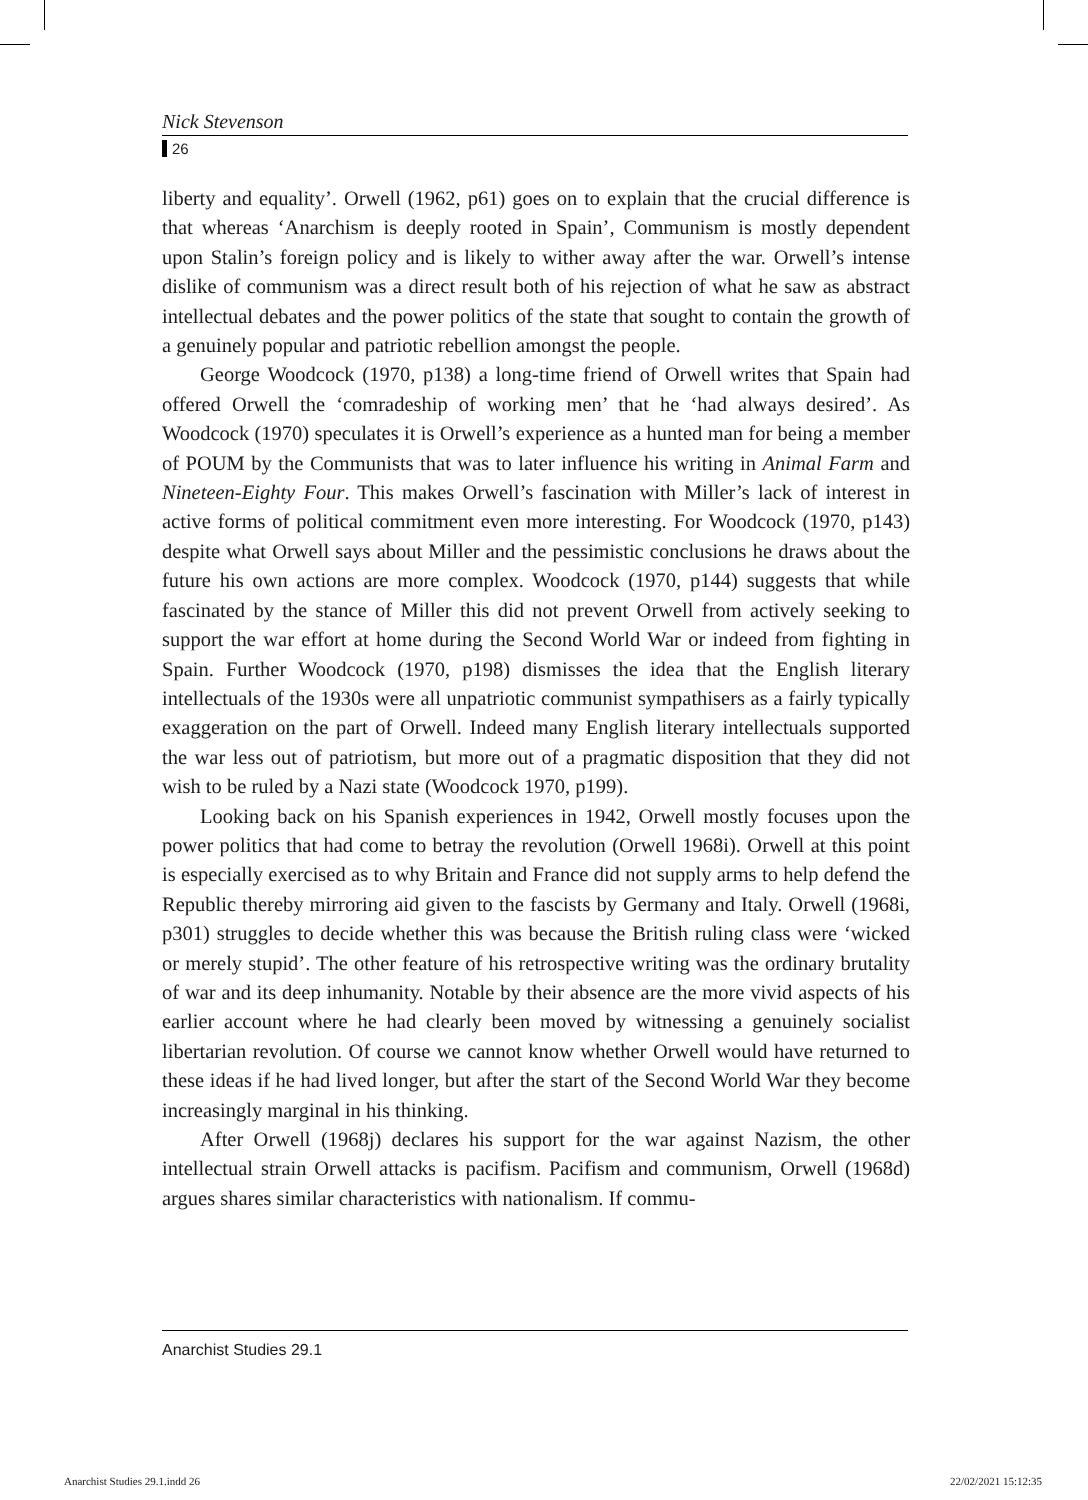Nick Stevenson
26
liberty and equality’. Orwell (1962, p61) goes on to explain that the crucial difference is that whereas ‘Anarchism is deeply rooted in Spain’, Communism is mostly dependent upon Stalin’s foreign policy and is likely to wither away after the war. Orwell’s intense dislike of communism was a direct result both of his rejection of what he saw as abstract intellectual debates and the power politics of the state that sought to contain the growth of a genuinely popular and patriotic rebellion amongst the people.
George Woodcock (1970, p138) a long-time friend of Orwell writes that Spain had offered Orwell the ‘comradeship of working men’ that he ‘had always desired’. As Woodcock (1970) speculates it is Orwell’s experience as a hunted man for being a member of POUM by the Communists that was to later influence his writing in Animal Farm and Nineteen-Eighty Four. This makes Orwell’s fascination with Miller’s lack of interest in active forms of political commitment even more interesting. For Woodcock (1970, p143) despite what Orwell says about Miller and the pessimistic conclusions he draws about the future his own actions are more complex. Woodcock (1970, p144) suggests that while fascinated by the stance of Miller this did not prevent Orwell from actively seeking to support the war effort at home during the Second World War or indeed from fighting in Spain. Further Woodcock (1970, p198) dismisses the idea that the English literary intellectuals of the 1930s were all unpatriotic communist sympathisers as a fairly typically exaggeration on the part of Orwell. Indeed many English literary intellectuals supported the war less out of patriotism, but more out of a pragmatic disposition that they did not wish to be ruled by a Nazi state (Woodcock 1970, p199).
Looking back on his Spanish experiences in 1942, Orwell mostly focuses upon the power politics that had come to betray the revolution (Orwell 1968i). Orwell at this point is especially exercised as to why Britain and France did not supply arms to help defend the Republic thereby mirroring aid given to the fascists by Germany and Italy. Orwell (1968i, p301) struggles to decide whether this was because the British ruling class were ‘wicked or merely stupid’. The other feature of his retrospective writing was the ordinary brutality of war and its deep inhumanity. Notable by their absence are the more vivid aspects of his earlier account where he had clearly been moved by witnessing a genuinely socialist libertarian revolution. Of course we cannot know whether Orwell would have returned to these ideas if he had lived longer, but after the start of the Second World War they become increasingly marginal in his thinking.
After Orwell (1968j) declares his support for the war against Nazism, the other intellectual strain Orwell attacks is pacifism. Pacifism and communism, Orwell (1968d) argues shares similar characteristics with nationalism. If commu-
Anarchist Studies 29.1
Anarchist Studies 29.1.indd 26 22/02/2021 15:12:35